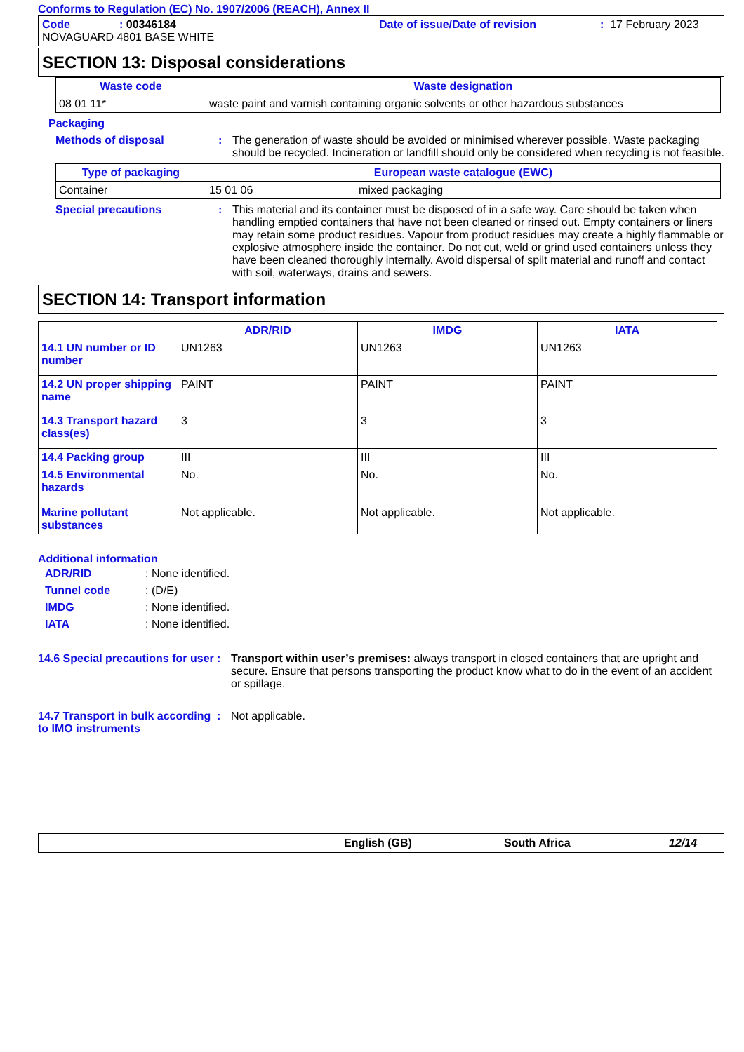Conforms to Regulation (EC) No. 1907/2006 (REACH), Annex II
Code: 00346184 Date of issue/Date of revision: 17 February 2023
NOVAGUARD 4801 BASE WHITE
SECTION 13: Disposal considerations
| Waste code | Waste designation |
| --- | --- |
| 08 01 11* | waste paint and varnish containing organic solvents or other hazardous substances |
Packaging
Methods of disposal : The generation of waste should be avoided or minimised wherever possible. Waste packaging should be recycled. Incineration or landfill should only be considered when recycling is not feasible.
| Type of packaging | European waste catalogue (EWC) | |
| --- | --- | --- |
| Container | 15 01 06 | mixed packaging |
Special precautions : This material and its container must be disposed of in a safe way. Care should be taken when handling emptied containers that have not been cleaned or rinsed out. Empty containers or liners may retain some product residues. Vapour from product residues may create a highly flammable or explosive atmosphere inside the container. Do not cut, weld or grind used containers unless they have been cleaned thoroughly internally. Avoid dispersal of spilt material and runoff and contact with soil, waterways, drains and sewers.
SECTION 14: Transport information
| | ADR/RID | IMDG | IATA |
| --- | --- | --- | --- |
| 14.1 UN number or ID number | UN1263 | UN1263 | UN1263 |
| 14.2 UN proper shipping name | PAINT | PAINT | PAINT |
| 14.3 Transport hazard class(es) | 3 | 3 | 3 |
| 14.4 Packing group | III | III | III |
| 14.5 Environmental hazards Marine pollutant substances | No. Not applicable. | No. Not applicable. | No. Not applicable. |
Additional information
| ADR/RID | : None identified. |
| Tunnel code | : (D/E) |
| IMDG | : None identified. |
| IATA | : None identified. |
14.6 Special precautions for user
: Transport within user’s premises: always transport in closed containers that are upright and secure. Ensure that persons transporting the product know what to do in the event of an accident or spillage.
14.7 Transport in bulk according to IMO instruments
: Not applicable.
English (GB) South Africa 12/14